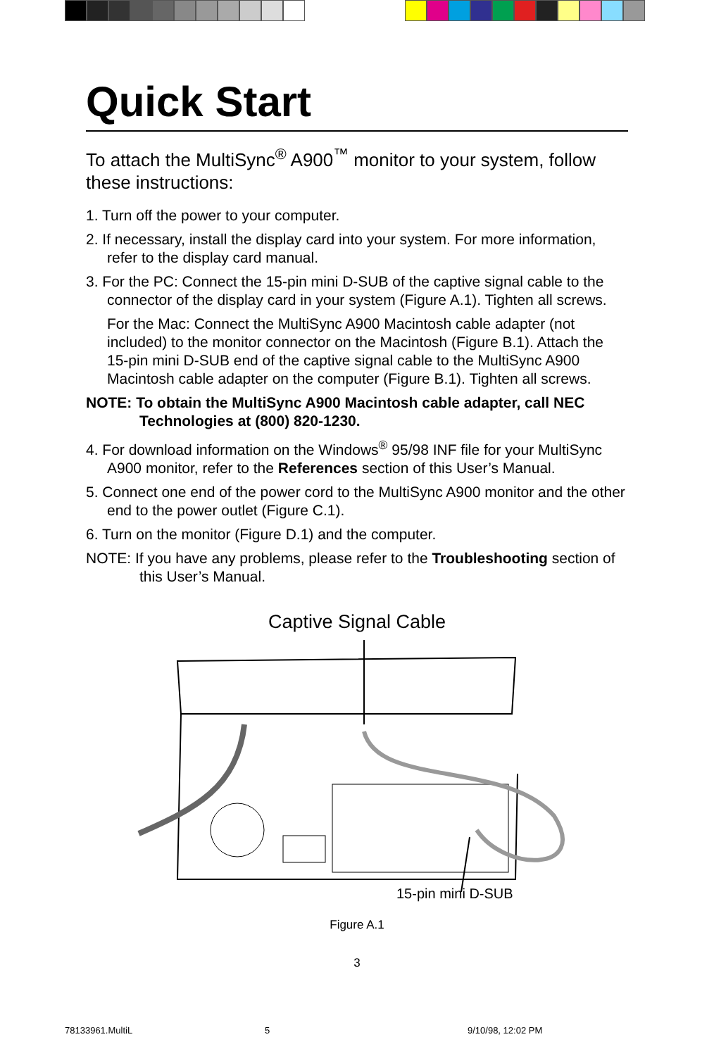Quick Start
To attach the MultiSync<sup>®</sup> A900<sup>™</sup> monitor to your system, follow these instructions:
1. Turn off the power to your computer.
2. If necessary, install the display card into your system. For more information, refer to the display card manual.
3. For the PC: Connect the 15-pin mini D-SUB of the captive signal cable to the connector of the display card in your system (Figure A.1). Tighten all screws.
For the Mac: Connect the MultiSync A900 Macintosh cable adapter (not included) to the monitor connector on the Macintosh (Figure B.1). Attach the 15-pin mini D-SUB end of the captive signal cable to the MultiSync A900 Macintosh cable adapter on the computer (Figure B.1). Tighten all screws.
NOTE: To obtain the MultiSync A900 Macintosh cable adapter, call NEC Technologies at (800) 820-1230.
4. For download information on the Windows<sup>®</sup> 95/98 INF file for your MultiSync A900 monitor, refer to the References section of this User’s Manual.
5. Connect one end of the power cord to the MultiSync A900 monitor and the other end to the power outlet (Figure C.1).
6. Turn on the monitor (Figure D.1) and the computer.
NOTE: If you have any problems, please refer to the Troubleshooting section of this User’s Manual.
Captive Signal Cable
15-pin mini D-SUB
Figure A.1
3
78133961.MultiL 5 9/10/98, 12:02 PM